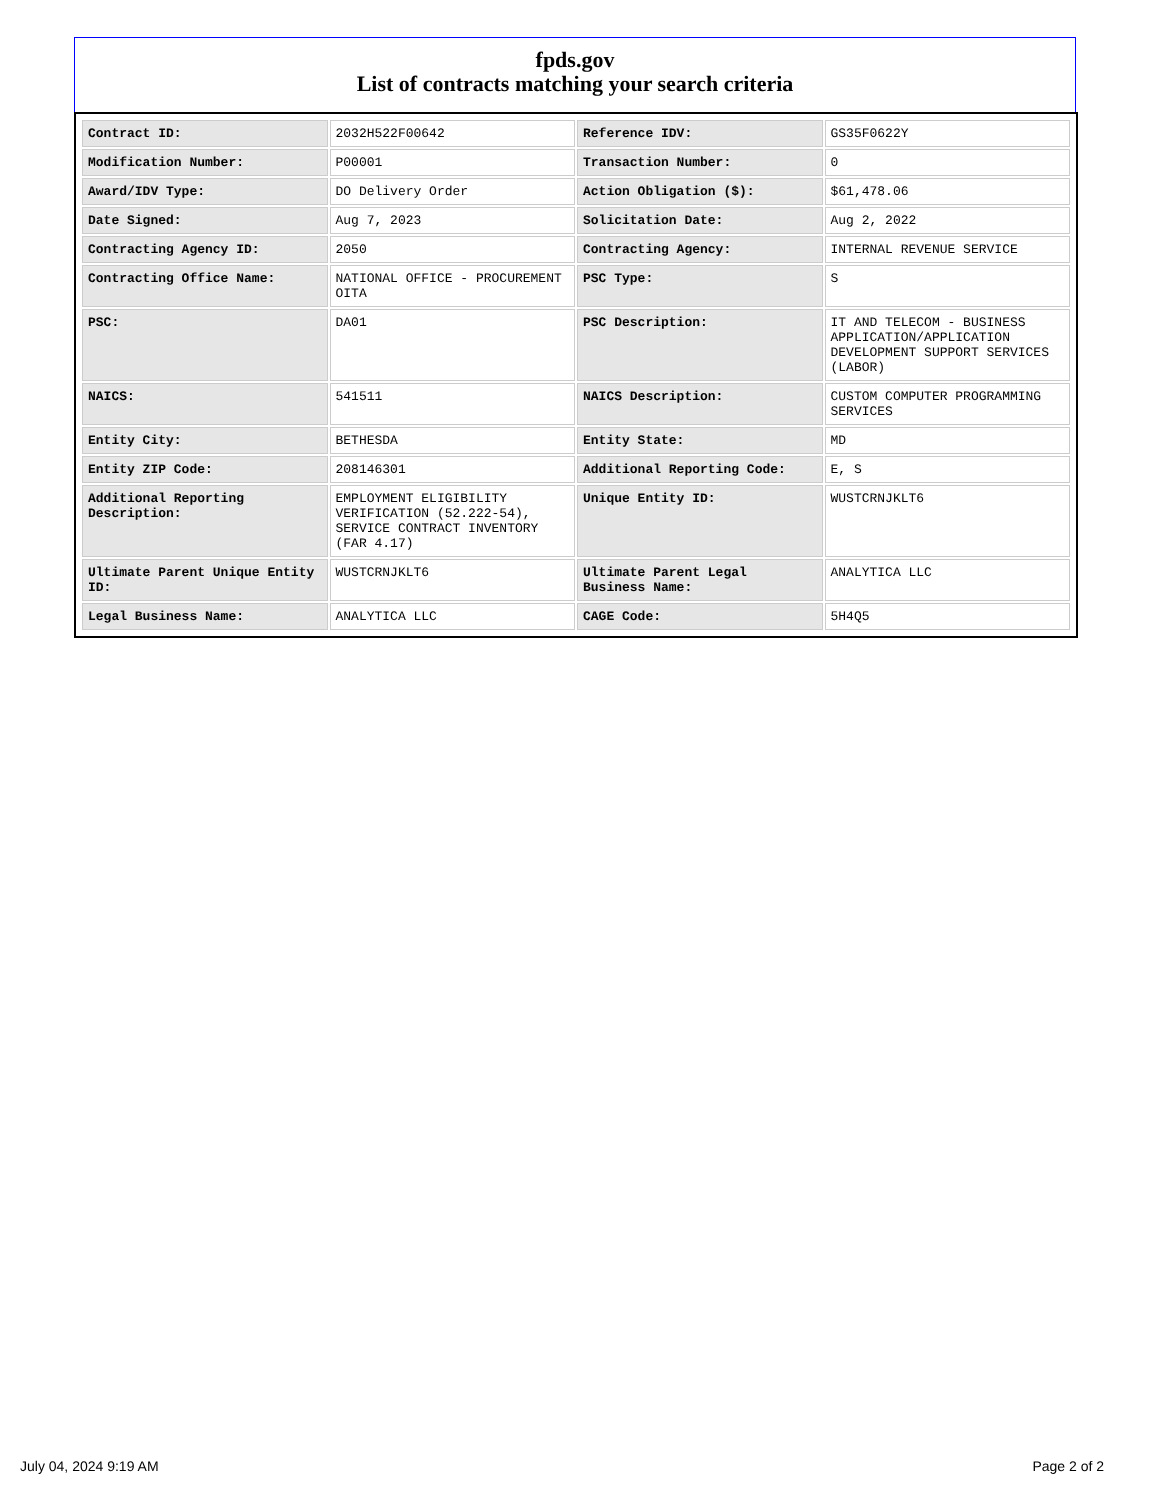fpds.gov
List of contracts matching your search criteria
| Contract ID: | 2032H522F00642 | Reference IDV: | GS35F0622Y |
| Modification Number: | P00001 | Transaction Number: | 0 |
| Award/IDV Type: | DO Delivery Order | Action Obligation ($): | $61,478.06 |
| Date Signed: | Aug 7, 2023 | Solicitation Date: | Aug 2, 2022 |
| Contracting Agency ID: | 2050 | Contracting Agency: | INTERNAL REVENUE SERVICE |
| Contracting Office Name: | NATIONAL OFFICE - PROCUREMENT OITA | PSC Type: | S |
| PSC: | DA01 | PSC Description: | IT AND TELECOM - BUSINESS APPLICATION/APPLICATION DEVELOPMENT SUPPORT SERVICES (LABOR) |
| NAICS: | 541511 | NAICS Description: | CUSTOM COMPUTER PROGRAMMING SERVICES |
| Entity City: | BETHESDA | Entity State: | MD |
| Entity ZIP Code: | 208146301 | Additional Reporting Code: | E, S |
| Additional Reporting Description: | EMPLOYMENT ELIGIBILITY VERIFICATION (52.222-54), SERVICE CONTRACT INVENTORY (FAR 4.17) | Unique Entity ID: | WUSTCRNJKLT6 |
| Ultimate Parent Unique Entity ID: | WUSTCRNJKLT6 | Ultimate Parent Legal Business Name: | ANALYTICA LLC |
| Legal Business Name: | ANALYTICA LLC | CAGE Code: | 5H4Q5 |
July 04, 2024 9:19 AM Page 2 of 2